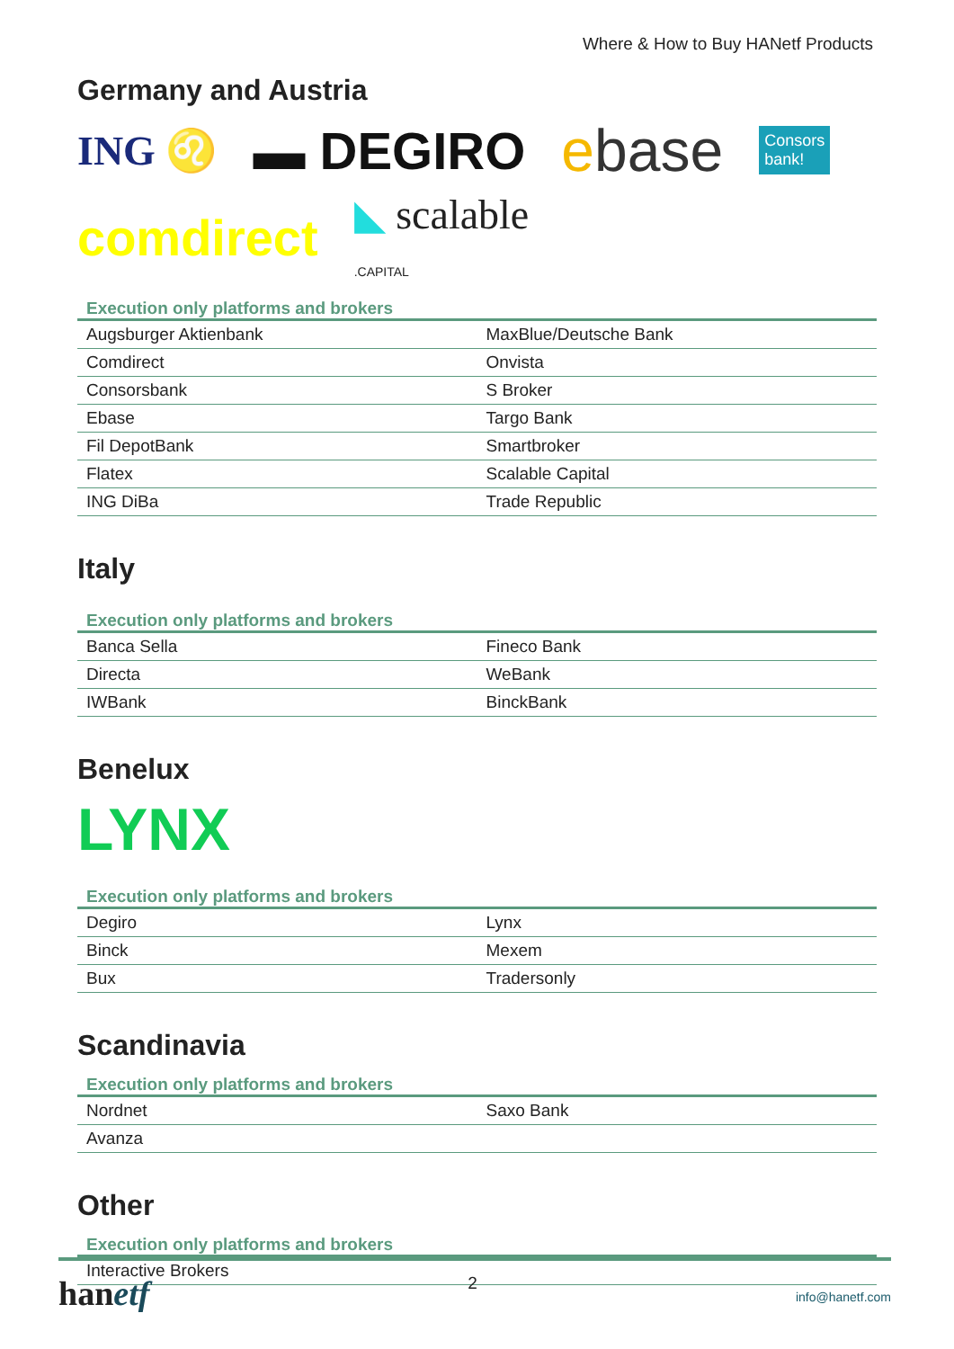Where & How to Buy HANetf Products
Germany and Austria
ING ♌ ▬ DEGIRO ebase Consors
bank!
comdirect ◣ scalable
.CAPITAL
Execution only platforms and brokers
| Augsburger Aktienbank | MaxBlue/Deutsche Bank |
| Comdirect | Onvista |
| Consorsbank | S Broker |
| Ebase | Targo Bank |
| Fil DepotBank | Smartbroker |
| Flatex | Scalable Capital |
| ING DiBa | Trade Republic |
Italy
Execution only platforms and brokers
| Banca Sella | Fineco Bank |
| Directa | WeBank |
| IWBank | BinckBank |
Benelux
LYNX
Execution only platforms and brokers
| Degiro | Lynx |
| Binck | Mexem |
| Bux | Tradersonly |
Scandinavia
Execution only platforms and brokers
| Nordnet | Saxo Bank |
| Avanza | |
Other
Execution only platforms and brokers
| Interactive Brokers |
hanetf 2 info@hanetf.com